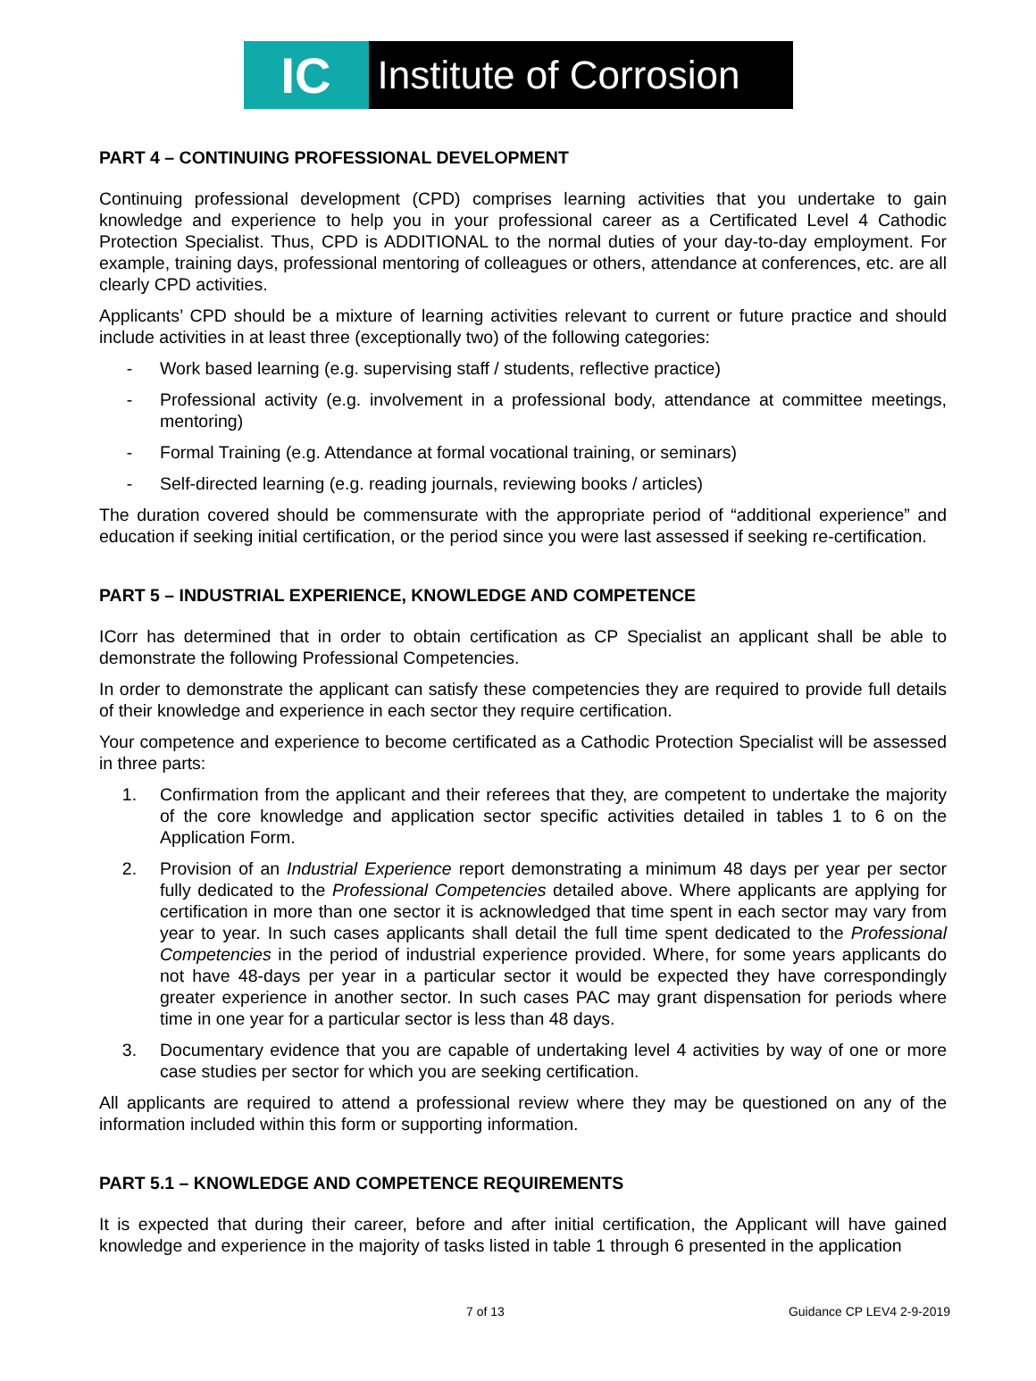IC
Institute of Corrosion
PART 4 – CONTINUING PROFESSIONAL DEVELOPMENT
Continuing professional development (CPD) comprises learning activities that you undertake to gain knowledge and experience to help you in your professional career as a Certificated Level 4 Cathodic Protection Specialist. Thus, CPD is ADDITIONAL to the normal duties of your day-to-day employment. For example, training days, professional mentoring of colleagues or others, attendance at conferences, etc. are all clearly CPD activities.
Applicants’ CPD should be a mixture of learning activities relevant to current or future practice and should include activities in at least three (exceptionally two) of the following categories:
- Work based learning (e.g. supervising staff / students, reflective practice)
- Professional activity (e.g. involvement in a professional body, attendance at committee meetings, mentoring)
- Formal Training (e.g. Attendance at formal vocational training, or seminars)
- Self-directed learning (e.g. reading journals, reviewing books / articles)
The duration covered should be commensurate with the appropriate period of “additional experience” and education if seeking initial certification, or the period since you were last assessed if seeking re-certification.
PART 5 – INDUSTRIAL EXPERIENCE, KNOWLEDGE AND COMPETENCE
ICorr has determined that in order to obtain certification as CP Specialist an applicant shall be able to demonstrate the following Professional Competencies.
In order to demonstrate the applicant can satisfy these competencies they are required to provide full details of their knowledge and experience in each sector they require certification.
Your competence and experience to become certificated as a Cathodic Protection Specialist will be assessed in three parts:
1. Confirmation from the applicant and their referees that they, are competent to undertake the majority of the core knowledge and application sector specific activities detailed in tables 1 to 6 on the Application Form.
2. Provision of an Industrial Experience report demonstrating a minimum 48 days per year per sector fully dedicated to the Professional Competencies detailed above. Where applicants are applying for certification in more than one sector it is acknowledged that time spent in each sector may vary from year to year. In such cases applicants shall detail the full time spent dedicated to the Professional Competencies in the period of industrial experience provided. Where, for some years applicants do not have 48-days per year in a particular sector it would be expected they have correspondingly greater experience in another sector. In such cases PAC may grant dispensation for periods where time in one year for a particular sector is less than 48 days.
3. Documentary evidence that you are capable of undertaking level 4 activities by way of one or more case studies per sector for which you are seeking certification.
All applicants are required to attend a professional review where they may be questioned on any of the information included within this form or supporting information.
PART 5.1 – KNOWLEDGE AND COMPETENCE REQUIREMENTS
It is expected that during their career, before and after initial certification, the Applicant will have gained knowledge and experience in the majority of tasks listed in table 1 through 6 presented in the application
7 of 13 Guidance CP LEV4 2-9-2019